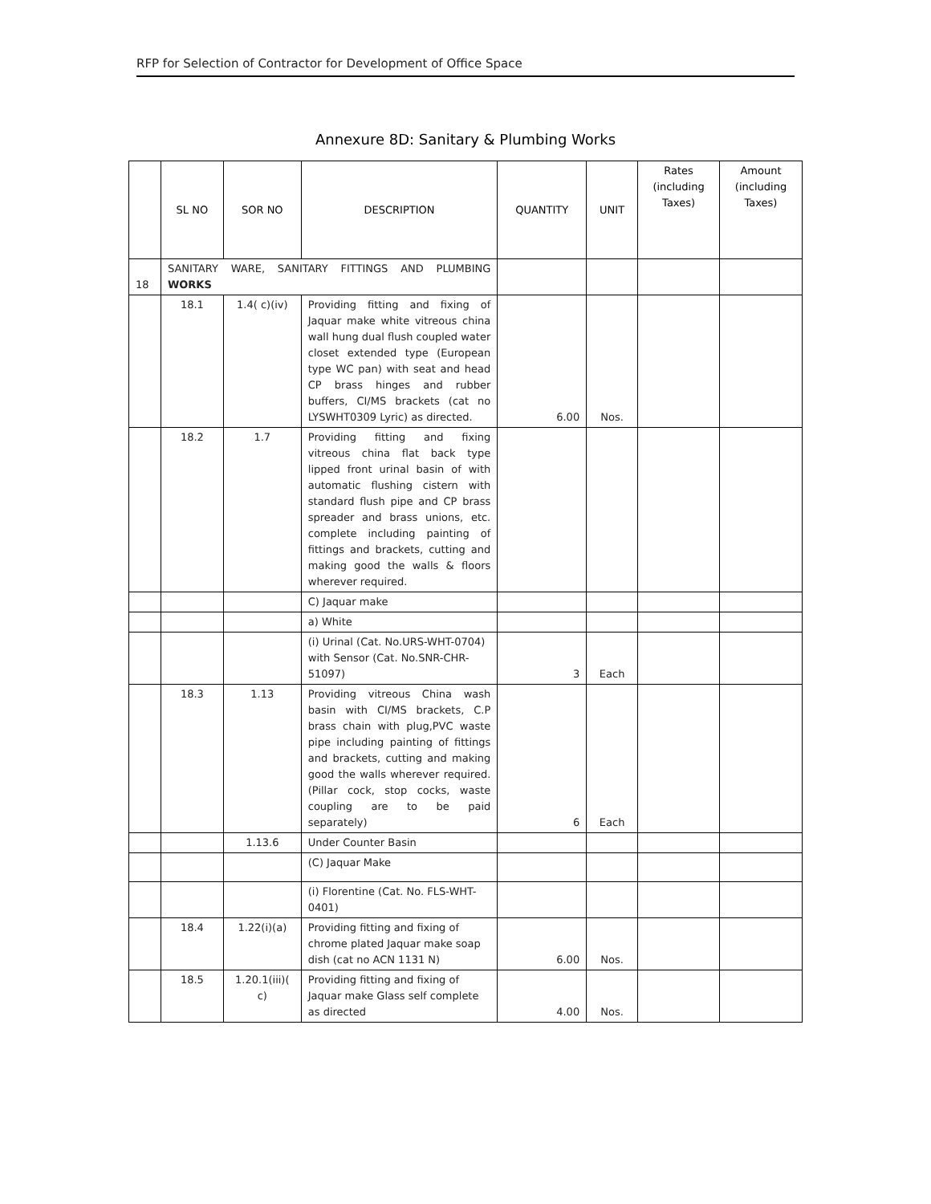RFP for Selection of Contractor for Development of Office Space
Annexure 8D: Sanitary & Plumbing Works
| | SL NO | SOR NO | DESCRIPTION | QUANTITY | UNIT | Rates (including Taxes) | Amount (including Taxes) |
| --- | --- | --- | --- | --- | --- | --- | --- |
| 18 | SANITARY WARE, SANITARY FITTINGS AND PLUMBING WORKS | | | | | | |
| | 18.1 | 1.4( c)(iv) | Providing fitting and fixing of Jaquar make white vitreous china wall hung dual flush coupled water closet extended type (European type WC pan) with seat and head CP brass hinges and rubber buffers, CI/MS brackets (cat no LYSWHT0309 Lyric) as directed. | 6.00 | Nos. | | |
| | 18.2 | 1.7 | Providing fitting and fixing vitreous china flat back type lipped front urinal basin of with automatic flushing cistern with standard flush pipe and CP brass spreader and brass unions, etc. complete including painting of fittings and brackets, cutting and making good the walls & floors wherever required. | | | | |
| | | | C) Jaquar make | | | | |
| | | | a) White | | | | |
| | | | (i) Urinal (Cat. No.URS-WHT-0704) with Sensor (Cat. No.SNR-CHR-51097) | 3 | Each | | |
| | 18.3 | 1.13 | Providing vitreous China wash basin with CI/MS brackets, C.P brass chain with plug,PVC waste pipe including painting of fittings and brackets, cutting and making good the walls wherever required. (Pillar cock, stop cocks, waste coupling are to be paid separately) | 6 | Each | | |
| | | 1.13.6 | Under Counter Basin | | | | |
| | | | (C) Jaquar Make | | | | |
| | | | (i) Florentine (Cat. No. FLS-WHT-0401) | | | | |
| | 18.4 | 1.22(i)(a) | Providing fitting and fixing of chrome plated Jaquar make soap dish (cat no ACN 1131 N) | 6.00 | Nos. | | |
| | 18.5 | 1.20.1(iii)( c) | Providing fitting and fixing of Jaquar make Glass self complete as directed | 4.00 | Nos. | | |